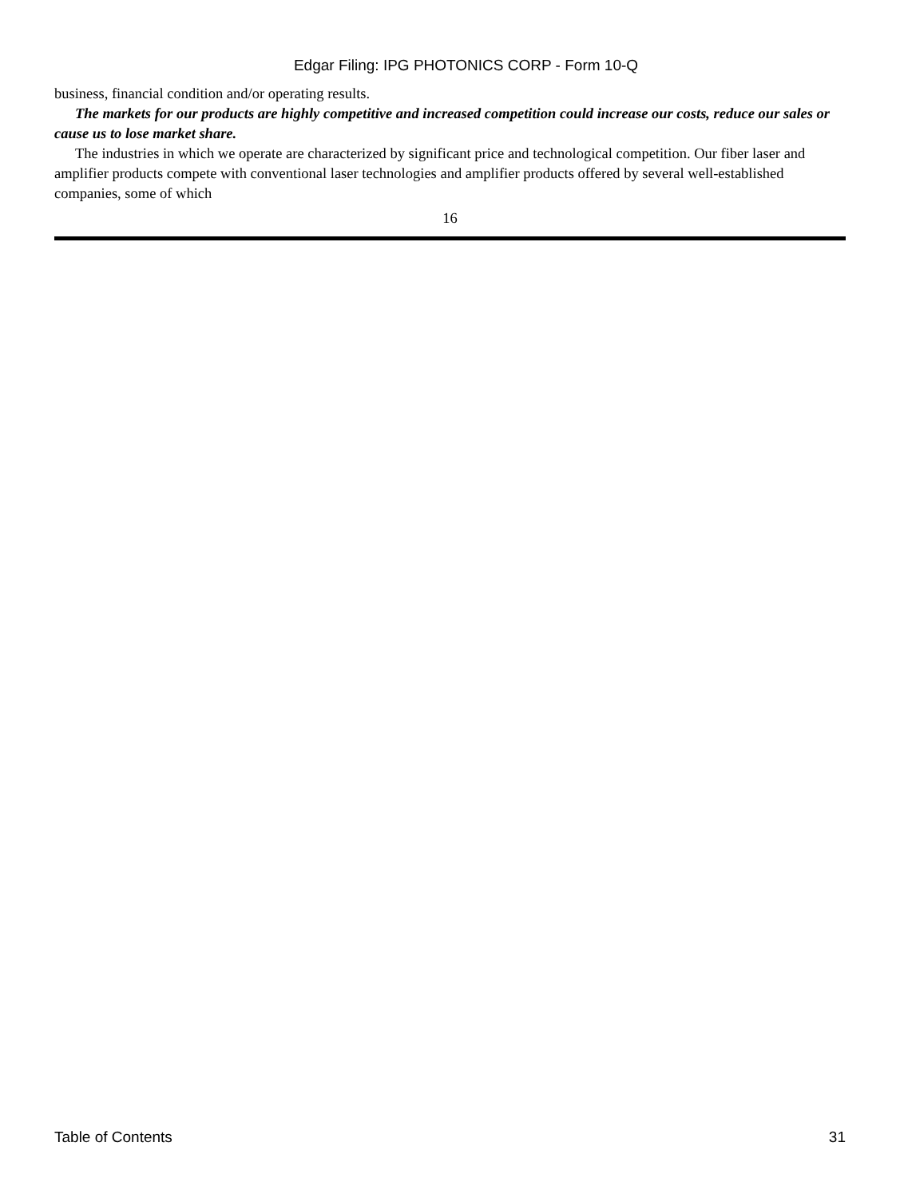Edgar Filing: IPG PHOTONICS CORP - Form 10-Q
business, financial condition and/or operating results.
The markets for our products are highly competitive and increased competition could increase our costs, reduce our sales or cause us to lose market share.
The industries in which we operate are characterized by significant price and technological competition. Our fiber laser and amplifier products compete with conventional laser technologies and amplifier products offered by several well-established companies, some of which
16
Table of Contents 31